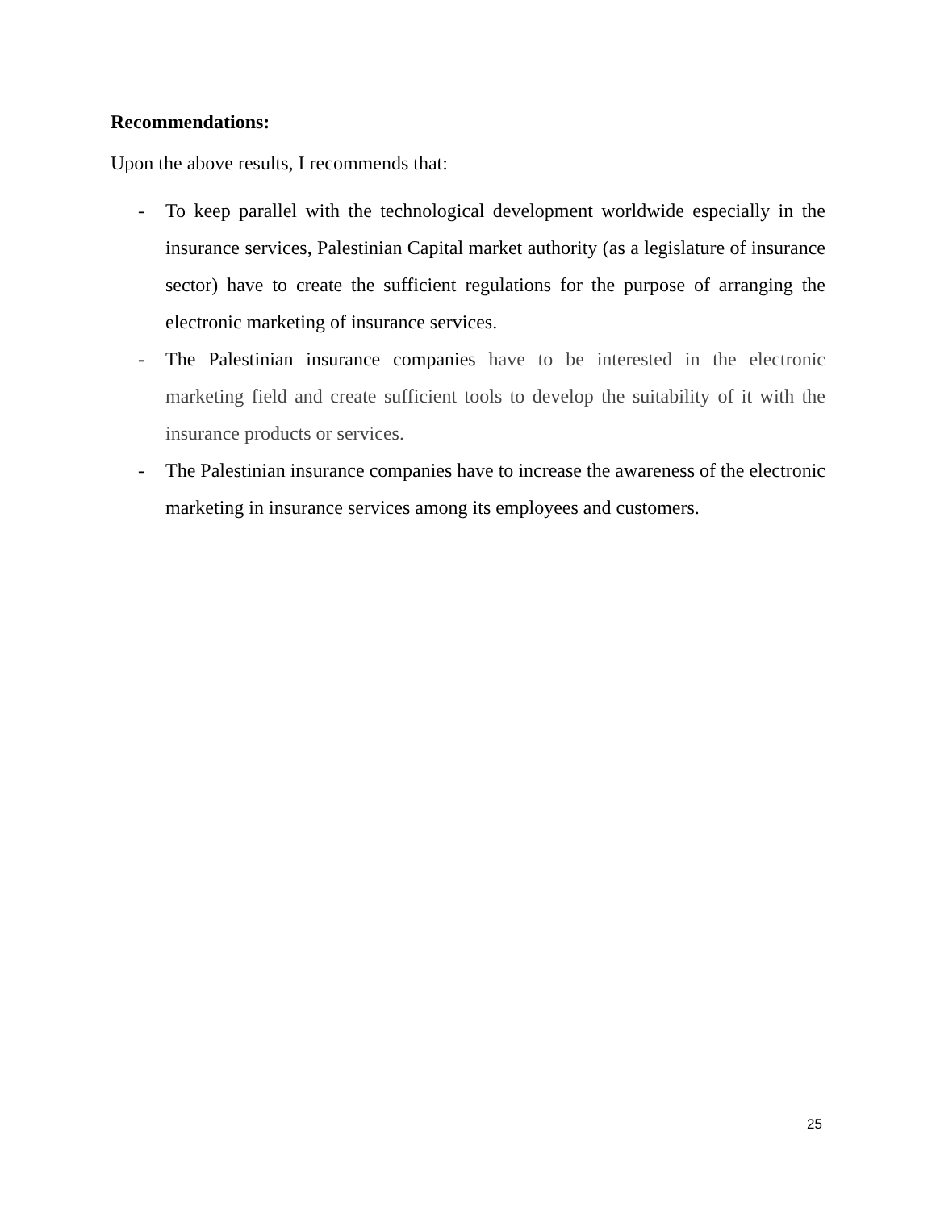Recommendations:
Upon the above results, I recommends that:
- To keep parallel with the technological development worldwide especially in the insurance services, Palestinian Capital market authority (as a legislature of insurance sector) have to create the sufficient regulations for the purpose of arranging the electronic marketing of insurance services.
- The Palestinian insurance companies have to be interested in the electronic marketing field and create sufficient tools to develop the suitability of it with the insurance products or services.
- The Palestinian insurance companies have to increase the awareness of the electronic marketing in insurance services among its employees and customers.
25